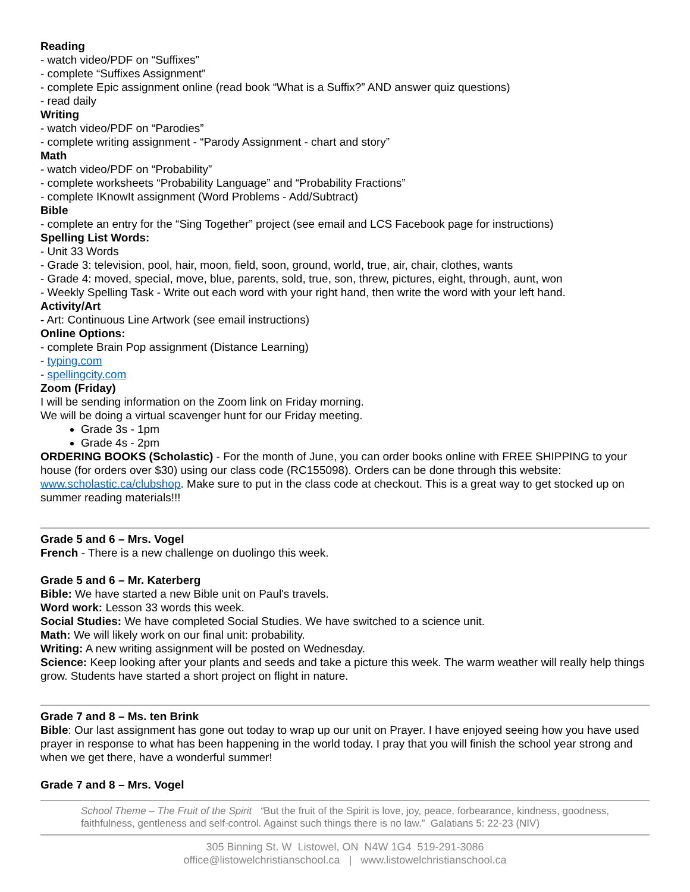Reading
- watch video/PDF on “Suffixes”
- complete “Suffixes Assignment”
- complete Epic assignment online (read book “What is a Suffix?” AND answer quiz questions)
- read daily
Writing
- watch video/PDF on “Parodies”
- complete writing assignment - “Parody Assignment - chart and story”
Math
- watch video/PDF on “Probability”
- complete worksheets “Probability Language” and “Probability Fractions”
- complete IKnowIt assignment (Word Problems - Add/Subtract)
Bible
- complete an entry for the “Sing Together” project (see email and LCS Facebook page for instructions)
Spelling List Words:
- Unit 33 Words
- Grade 3: television, pool, hair, moon, field, soon, ground, world, true, air, chair, clothes, wants
- Grade 4: moved, special, move, blue, parents, sold, true, son, threw, pictures, eight, through, aunt, won
- Weekly Spelling Task - Write out each word with your right hand, then write the word with your left hand.
Activity/Art
- Art: Continuous Line Artwork (see email instructions)
Online Options:
- complete Brain Pop assignment (Distance Learning)
- typing.com
- spellingcity.com
Zoom (Friday)
I will be sending information on the Zoom link on Friday morning.
We will be doing a virtual scavenger hunt for our Friday meeting.
Grade 3s - 1pm
Grade 4s - 2pm
ORDERING BOOKS (Scholastic) - For the month of June, you can order books online with FREE SHIPPING to your house (for orders over $30) using our class code (RC155098). Orders can be done through this website: www.scholastic.ca/clubshop. Make sure to put in the class code at checkout. This is a great way to get stocked up on summer reading materials!!!
Grade 5 and 6 – Mrs. Vogel
French - There is a new challenge on duolingo this week.
Grade 5 and 6 – Mr. Katerberg
Bible: We have started a new Bible unit on Paul's travels.
Word work: Lesson 33 words this week.
Social Studies: We have completed Social Studies. We have switched to a science unit.
Math: We will likely work on our final unit: probability.
Writing: A new writing assignment will be posted on Wednesday.
Science: Keep looking after your plants and seeds and take a picture this week. The warm weather will really help things grow. Students have started a short project on flight in nature.
Grade 7 and 8 – Ms. ten Brink
Bible: Our last assignment has gone out today to wrap up our unit on Prayer. I have enjoyed seeing how you have used prayer in response to what has been happening in the world today. I pray that you will finish the school year strong and when we get there, have a wonderful summer!
Grade 7 and 8 – Mrs. Vogel
School Theme – The Fruit of the Spirit “But the fruit of the Spirit is love, joy, peace, forbearance, kindness, goodness, faithfulness, gentleness and self-control. Against such things there is no law.” Galatians 5: 22-23 (NIV)
305 Binning St. W Listowel, ON N4W 1G4 519-291-3086
office@listowelchristianschool.ca | www.listowelchristianschool.ca